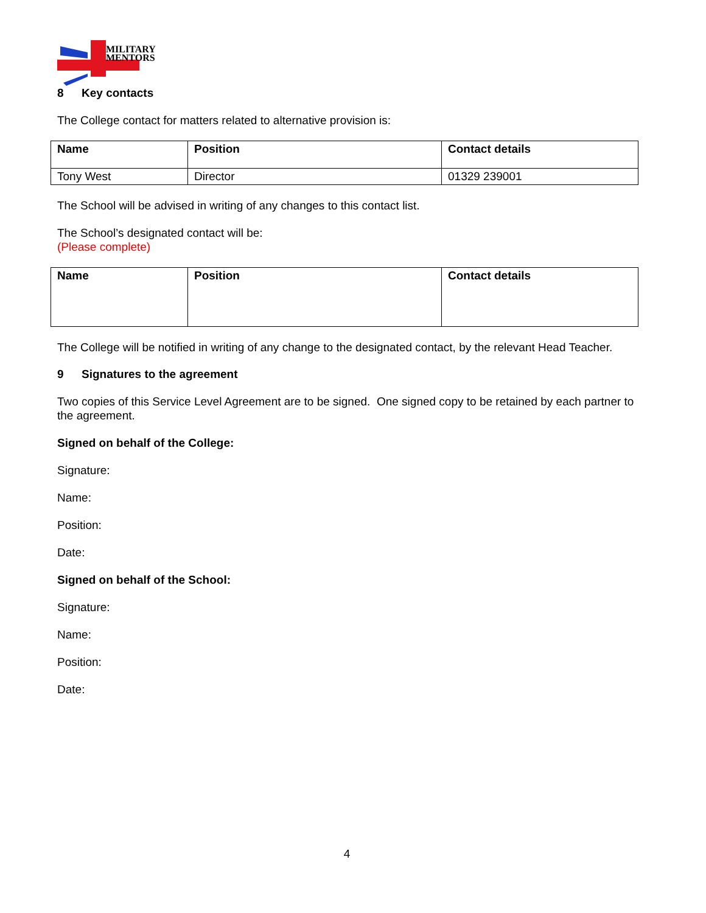MILITARY
MENTORS
8 Key contacts
The College contact for matters related to alternative provision is:
| Name | Position | Contact details |
| --- | --- | --- |
| Tony West | Director | 01329 239001 |
The School will be advised in writing of any changes to this contact list.
The School’s designated contact will be:
(Please complete)
| Name | Position | Contact details |
| --- | --- | --- |
The College will be notified in writing of any change to the designated contact, by the relevant Head Teacher.
9 Signatures to the agreement
Two copies of this Service Level Agreement are to be signed. One signed copy to be retained by each partner to the agreement.
Signed on behalf of the College:
Signature:
Name:
Position:
Date:
Signed on behalf of the School:
Signature:
Name:
Position:
Date:
4